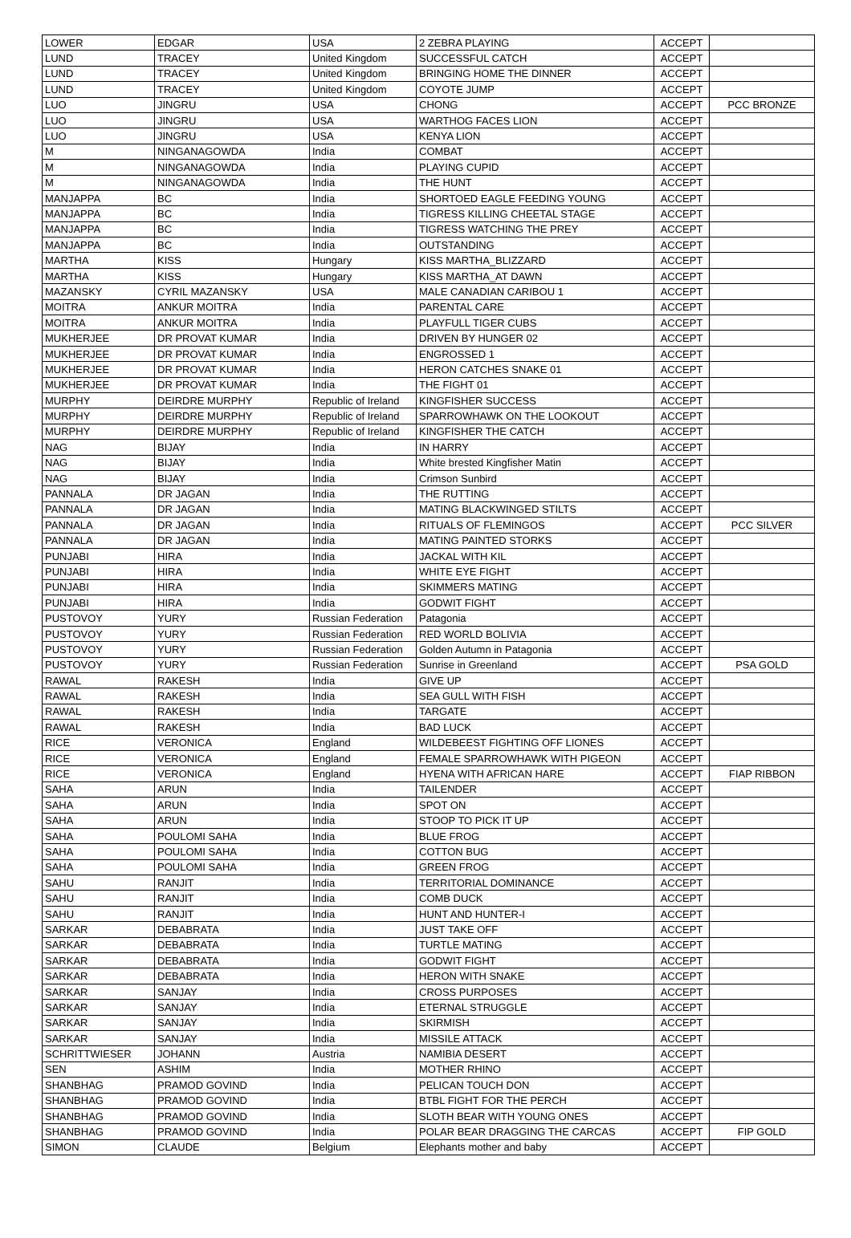| LOWER | EDGAR | USA | 2 ZEBRA PLAYING | ACCEPT | |
| LUND | TRACEY | United Kingdom | SUCCESSFUL CATCH | ACCEPT | |
| LUND | TRACEY | United Kingdom | BRINGING HOME THE DINNER | ACCEPT | |
| LUND | TRACEY | United Kingdom | COYOTE JUMP | ACCEPT | |
| LUO | JINGRU | USA | CHONG | ACCEPT | PCC BRONZE |
| LUO | JINGRU | USA | WARTHOG FACES LION | ACCEPT | |
| LUO | JINGRU | USA | KENYA LION | ACCEPT | |
| M | NINGANAGOWDA | India | COMBAT | ACCEPT | |
| M | NINGANAGOWDA | India | PLAYING CUPID | ACCEPT | |
| M | NINGANAGOWDA | India | THE HUNT | ACCEPT | |
| MANJAPPA | BC | India | SHORTOED EAGLE FEEDING YOUNG | ACCEPT | |
| MANJAPPA | BC | India | TIGRESS KILLING CHEETAL STAGE | ACCEPT | |
| MANJAPPA | BC | India | TIGRESS WATCHING THE PREY | ACCEPT | |
| MANJAPPA | BC | India | OUTSTANDING | ACCEPT | |
| MARTHA | KISS | Hungary | KISS MARTHA_BLIZZARD | ACCEPT | |
| MARTHA | KISS | Hungary | KISS MARTHA_AT DAWN | ACCEPT | |
| MAZANSKY | CYRIL MAZANSKY | USA | MALE CANADIAN CARIBOU 1 | ACCEPT | |
| MOITRA | ANKUR MOITRA | India | PARENTAL CARE | ACCEPT | |
| MOITRA | ANKUR MOITRA | India | PLAYFULL TIGER CUBS | ACCEPT | |
| MUKHERJEE | DR PROVAT KUMAR | India | DRIVEN BY HUNGER 02 | ACCEPT | |
| MUKHERJEE | DR PROVAT KUMAR | India | ENGROSSED 1 | ACCEPT | |
| MUKHERJEE | DR PROVAT KUMAR | India | HERON CATCHES SNAKE 01 | ACCEPT | |
| MUKHERJEE | DR PROVAT KUMAR | India | THE FIGHT 01 | ACCEPT | |
| MURPHY | DEIRDRE MURPHY | Republic of Ireland | KINGFISHER SUCCESS | ACCEPT | |
| MURPHY | DEIRDRE MURPHY | Republic of Ireland | SPARROWHAWK ON THE LOOKOUT | ACCEPT | |
| MURPHY | DEIRDRE MURPHY | Republic of Ireland | KINGFISHER THE CATCH | ACCEPT | |
| NAG | BIJAY | India | IN HARRY | ACCEPT | |
| NAG | BIJAY | India | White brested Kingfisher Matin | ACCEPT | |
| NAG | BIJAY | India | Crimson Sunbird | ACCEPT | |
| PANNALA | DR JAGAN | India | THE RUTTING | ACCEPT | |
| PANNALA | DR JAGAN | India | MATING BLACKWINGED STILTS | ACCEPT | |
| PANNALA | DR JAGAN | India | RITUALS OF FLEMINGOS | ACCEPT | PCC SILVER |
| PANNALA | DR JAGAN | India | MATING PAINTED STORKS | ACCEPT | |
| PUNJABI | HIRA | India | JACKAL WITH KIL | ACCEPT | |
| PUNJABI | HIRA | India | WHITE EYE FIGHT | ACCEPT | |
| PUNJABI | HIRA | India | SKIMMERS MATING | ACCEPT | |
| PUNJABI | HIRA | India | GODWIT FIGHT | ACCEPT | |
| PUSTOVOY | YURY | Russian Federation | Patagonia | ACCEPT | |
| PUSTOVOY | YURY | Russian Federation | RED WORLD BOLIVIA | ACCEPT | |
| PUSTOVOY | YURY | Russian Federation | Golden Autumn in Patagonia | ACCEPT | |
| PUSTOVOY | YURY | Russian Federation | Sunrise in Greenland | ACCEPT | PSA GOLD |
| RAWAL | RAKESH | India | GIVE UP | ACCEPT | |
| RAWAL | RAKESH | India | SEA GULL WITH FISH | ACCEPT | |
| RAWAL | RAKESH | India | TARGATE | ACCEPT | |
| RAWAL | RAKESH | India | BAD LUCK | ACCEPT | |
| RICE | VERONICA | England | WILDEBEEST FIGHTING OFF LIONES | ACCEPT | |
| RICE | VERONICA | England | FEMALE SPARROWHAWK WITH PIGEON | ACCEPT | |
| RICE | VERONICA | England | HYENA WITH AFRICAN HARE | ACCEPT | FIAP RIBBON |
| SAHA | ARUN | India | TAILENDER | ACCEPT | |
| SAHA | ARUN | India | SPOT ON | ACCEPT | |
| SAHA | ARUN | India | STOOP TO PICK IT UP | ACCEPT | |
| SAHA | POULOMI SAHA | India | BLUE FROG | ACCEPT | |
| SAHA | POULOMI SAHA | India | COTTON BUG | ACCEPT | |
| SAHA | POULOMI SAHA | India | GREEN FROG | ACCEPT | |
| SAHU | RANJIT | India | TERRITORIAL DOMINANCE | ACCEPT | |
| SAHU | RANJIT | India | COMB DUCK | ACCEPT | |
| SAHU | RANJIT | India | HUNT AND HUNTER-I | ACCEPT | |
| SARKAR | DEBABRATA | India | JUST TAKE OFF | ACCEPT | |
| SARKAR | DEBABRATA | India | TURTLE MATING | ACCEPT | |
| SARKAR | DEBABRATA | India | GODWIT FIGHT | ACCEPT | |
| SARKAR | DEBABRATA | India | HERON WITH SNAKE | ACCEPT | |
| SARKAR | SANJAY | India | CROSS PURPOSES | ACCEPT | |
| SARKAR | SANJAY | India | ETERNAL STRUGGLE | ACCEPT | |
| SARKAR | SANJAY | India | SKIRMISH | ACCEPT | |
| SARKAR | SANJAY | India | MISSILE ATTACK | ACCEPT | |
| SCHRITTWIESER | JOHANN | Austria | NAMIBIA DESERT | ACCEPT | |
| SEN | ASHIM | India | MOTHER RHINO | ACCEPT | |
| SHANBHAG | PRAMOD GOVIND | India | PELICAN TOUCH DON | ACCEPT | |
| SHANBHAG | PRAMOD GOVIND | India | BTBL FIGHT FOR THE PERCH | ACCEPT | |
| SHANBHAG | PRAMOD GOVIND | India | SLOTH BEAR WITH YOUNG ONES | ACCEPT | |
| SHANBHAG | PRAMOD GOVIND | India | POLAR BEAR DRAGGING THE CARCAS | ACCEPT | FIP GOLD |
| SIMON | CLAUDE | Belgium | Elephants mother and baby | ACCEPT | |